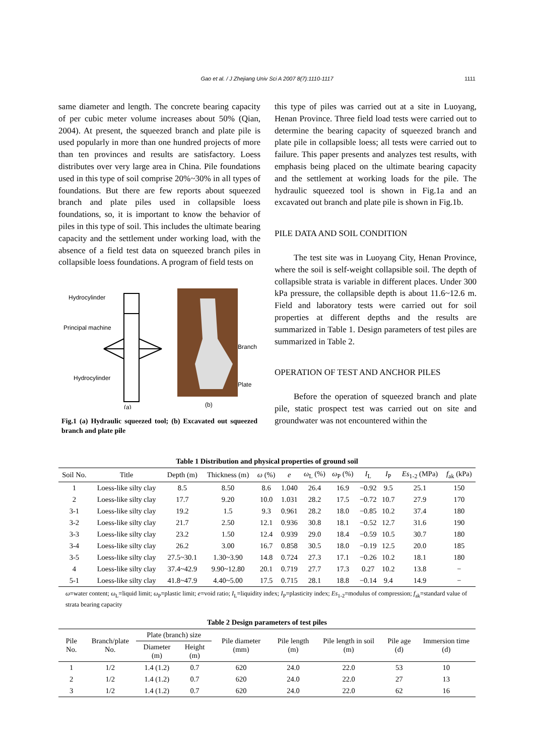Gao et al. / J Zhejiang Univ Sci A 2007 8(7):1110-1117
1111
same diameter and length. The concrete bearing capacity of per cubic meter volume increases about 50% (Qian, 2004). At present, the squeezed branch and plate pile is used popularly in more than one hundred projects of more than ten provinces and results are satisfactory. Loess distributes over very large area in China. Pile foundations used in this type of soil comprise 20%~30% in all types of foundations. But there are few reports about squeezed branch and plate piles used in collapsible loess foundations, so, it is important to know the behavior of piles in this type of soil. This includes the ultimate bearing capacity and the settlement under working load, with the absence of a field test data on squeezed branch piles in collapsible loess foundations. A program of field tests on
Hydrocylinder
Principal machine
Hydrocylinder
(a)
Branch
Plate
(b)
Fig.1 (a) Hydraulic squeezed tool; (b) Excavated out squeezed branch and plate pile
this type of piles was carried out at a site in Luoyang, Henan Province. Three field load tests were carried out to determine the bearing capacity of squeezed branch and plate pile in collapsible loess; all tests were carried out to failure. This paper presents and analyzes test results, with emphasis being placed on the ultimate bearing capacity and the settlement at working loads for the pile. The hydraulic squeezed tool is shown in Fig.1a and an excavated out branch and plate pile is shown in Fig.1b.
PILE DATA AND SOIL CONDITION
The test site was in Luoyang City, Henan Province, where the soil is self-weight collapsible soil. The depth of collapsible strata is variable in different places. Under 300 kPa pressure, the collapsible depth is about 11.6~12.6 m. Field and laboratory tests were carried out for soil properties at different depths and the results are summarized in Table 1. Design parameters of test piles are summarized in Table 2.
OPERATION OF TEST AND ANCHOR PILES
Before the operation of squeezed branch and plate pile, static prospect test was carried out on site and groundwater was not encountered within the
Table 1 Distribution and physical properties of ground soil
| Soil No. | Title | Depth (m) | Thickness (m) | ω (%) | e | ω<sub>L</sub> (%) | ω<sub>P</sub> (%) | I<sub>L</sub> | I<sub>P</sub> | Es<sub>1-2</sub> (MPa) | f<sub>ak</sub> (kPa) |
| --- | --- | --- | --- | --- | --- | --- | --- | --- | --- | --- | --- |
| 1 | Loess-like silty clay | 8.5 | 8.50 | 8.6 | 1.040 | 26.4 | 16.9 | −0.92 | 9.5 | 25.1 | 150 |
| 2 | Loess-like silty clay | 17.7 | 9.20 | 10.0 | 1.031 | 28.2 | 17.5 | −0.72 | 10.7 | 27.9 | 170 |
| 3-1 | Loess-like silty clay | 19.2 | 1.5 | 9.3 | 0.961 | 28.2 | 18.0 | −0.85 | 10.2 | 37.4 | 180 |
| 3-2 | Loess-like silty clay | 21.7 | 2.50 | 12.1 | 0.936 | 30.8 | 18.1 | −0.52 | 12.7 | 31.6 | 190 |
| 3-3 | Loess-like silty clay | 23.2 | 1.50 | 12.4 | 0.939 | 29.0 | 18.4 | −0.59 | 10.5 | 30.7 | 180 |
| 3-4 | Loess-like silty clay | 26.2 | 3.00 | 16.7 | 0.858 | 30.5 | 18.0 | −0.19 | 12.5 | 20.0 | 185 |
| 3-5 | Loess-like silty clay | 27.5~30.1 | 1.30~3.90 | 14.8 | 0.724 | 27.3 | 17.1 | −0.26 | 10.2 | 18.1 | 180 |
| 4 | Loess-like silty clay | 37.4~42.9 | 9.90~12.80 | 20.1 | 0.719 | 27.7 | 17.3 | 0.27 | 10.2 | 13.8 | − |
| 5-1 | Loess-like silty clay | 41.8~47.9 | 4.40~5.00 | 17.5 | 0.715 | 28.1 | 18.8 | −0.14 | 9.4 | 14.9 | − |
ω=water content; ω<sub>L</sub>=liquid limit; ω<sub>P</sub>=plastic limit; e=void ratio; I<sub>L</sub>=liquidity index; I<sub>P</sub>=plasticity index; Es<sub>1-2</sub>=modulus of compression; f<sub>ak</sub>=standard value of strata bearing capacity
Table 2 Design parameters of test piles
| Pile No. | Branch/plate No. | Plate (branch) size | | Pile diameter (mm) | Pile length (m) | Pile length in soil (m) | Pile age (d) | Immersion time (d) |
| --- | --- | --- | --- | --- | --- | --- | --- | --- |
| | | Diameter (m) | Height (m) | | | | | |
| 1 | 1/2 | 1.4 (1.2) | 0.7 | 620 | 24.0 | 22.0 | 53 | 10 |
| 2 | 1/2 | 1.4 (1.2) | 0.7 | 620 | 24.0 | 22.0 | 27 | 13 |
| 3 | 1/2 | 1.4 (1.2) | 0.7 | 620 | 24.0 | 22.0 | 62 | 16 |